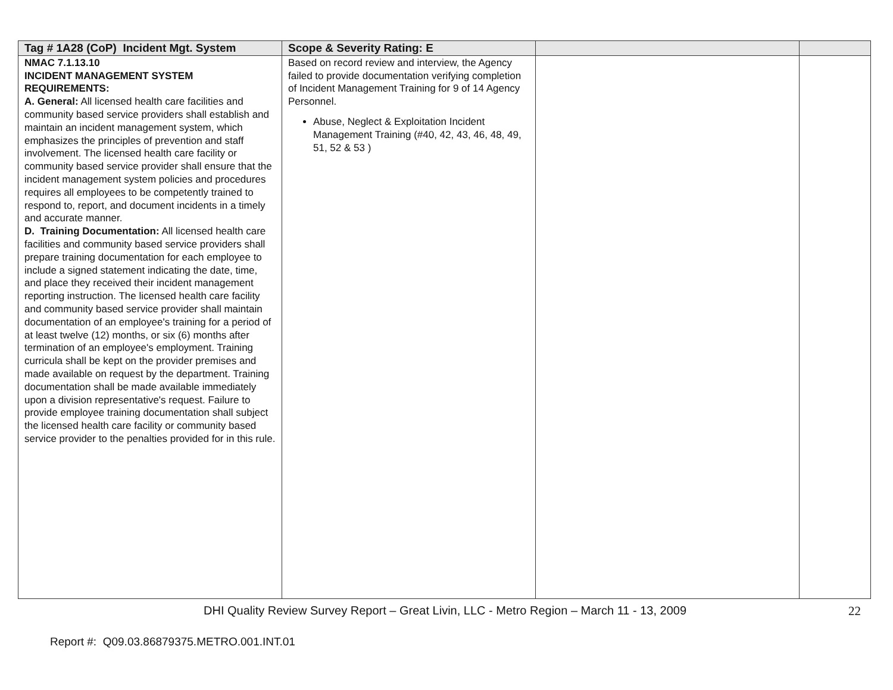| Tag # 1A28 (CoP) Incident Mgt. System | Scope & Severity Rating: E | | |
| --- | --- | --- | --- |
| NMAC 7.1.13.10 INCIDENT MANAGEMENT SYSTEM REQUIREMENTS: A. General: All licensed health care facilities and community based service providers shall establish and maintain an incident management system, which emphasizes the principles of prevention and staff involvement. The licensed health care facility or community based service provider shall ensure that the incident management system policies and procedures requires all employees to be competently trained to respond to, report, and document incidents in a timely and accurate manner. D. Training Documentation: All licensed health care facilities and community based service providers shall prepare training documentation for each employee to include a signed statement indicating the date, time, and place they received their incident management reporting instruction. The licensed health care facility and community based service provider shall maintain documentation of an employee's training for a period of at least twelve (12) months, or six (6) months after termination of an employee's employment. Training curricula shall be kept on the provider premises and made available on request by the department. Training documentation shall be made available immediately upon a division representative's request. Failure to provide employee training documentation shall subject the licensed health care facility or community based service provider to the penalties provided for in this rule. | Based on record review and interview, the Agency failed to provide documentation verifying completion of Incident Management Training for 9 of 14 Agency Personnel. Abuse, Neglect & Exploitation Incident Management Training (#40, 42, 43, 46, 48, 49, 51, 52 & 53 ) | | |
DHI Quality Review Survey Report – Great Livin, LLC - Metro Region – March 11 - 13, 2009 22
Report #: Q09.03.86879375.METRO.001.INT.01